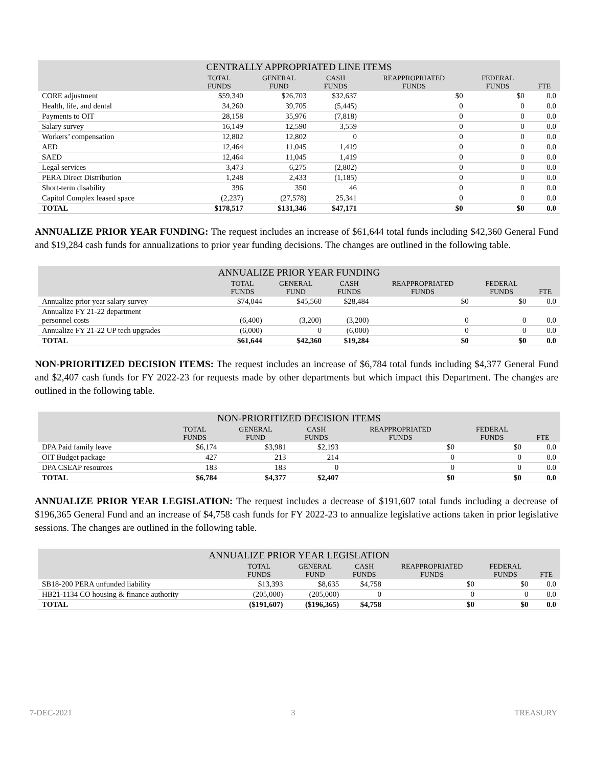| CENTRALLY APPROPRIATED LINE ITEMS | | | | | | |
| --- | --- | --- | --- | --- | --- | --- |
| | TOTAL FUNDS | GENERAL FUND | CASH FUNDS | REAPPROPRIATED FUNDS | FEDERAL FUNDS | FTE |
| CORE adjustment | $59,340 | $26,703 | $32,637 | $0 | $0 | 0.0 |
| Health, life, and dental | 34,260 | 39,705 | (5,445) | 0 | 0 | 0.0 |
| Payments to OIT | 28,158 | 35,976 | (7,818) | 0 | 0 | 0.0 |
| Salary survey | 16,149 | 12,590 | 3,559 | 0 | 0 | 0.0 |
| Workers’ compensation | 12,802 | 12,802 | 0 | 0 | 0 | 0.0 |
| AED | 12,464 | 11,045 | 1,419 | 0 | 0 | 0.0 |
| SAED | 12,464 | 11,045 | 1,419 | 0 | 0 | 0.0 |
| Legal services | 3,473 | 6,275 | (2,802) | 0 | 0 | 0.0 |
| PERA Direct Distribution | 1,248 | 2,433 | (1,185) | 0 | 0 | 0.0 |
| Short-term disability | 396 | 350 | 46 | 0 | 0 | 0.0 |
| Capitol Complex leased space | (2,237) | (27,578) | 25,341 | 0 | 0 | 0.0 |
| TOTAL | $178,517 | $131,346 | $47,171 | $0 | $0 | 0.0 |
ANNUALIZE PRIOR YEAR FUNDING: The request includes an increase of $61,644 total funds including $42,360 General Fund and $19,284 cash funds for annualizations to prior year funding decisions. The changes are outlined in the following table.
| ANNUALIZE PRIOR YEAR FUNDING | | | | | | |
| --- | --- | --- | --- | --- | --- | --- |
| | TOTAL FUNDS | GENERAL FUND | CASH FUNDS | REAPPROPRIATED FUNDS | FEDERAL FUNDS | FTE |
| Annualize prior year salary survey | $74,044 | $45,560 | $28,484 | $0 | $0 | 0.0 |
| Annualize FY 21-22 department personnel costs | (6,400) | (3,200) | (3,200) | 0 | 0 | 0.0 |
| Annualize FY 21-22 UP tech upgrades | (6,000) | 0 | (6,000) | 0 | 0 | 0.0 |
| TOTAL | $61,644 | $42,360 | $19,284 | $0 | $0 | 0.0 |
NON-PRIORITIZED DECISION ITEMS: The request includes an increase of $6,784 total funds including $4,377 General Fund and $2,407 cash funds for FY 2022-23 for requests made by other departments but which impact this Department. The changes are outlined in the following table.
| NON-PRIORITIZED DECISION ITEMS | | | | | | |
| --- | --- | --- | --- | --- | --- | --- |
| | TOTAL FUNDS | GENERAL FUND | CASH FUNDS | REAPPROPRIATED FUNDS | FEDERAL FUNDS | FTE |
| DPA Paid family leave | $6,174 | $3,981 | $2,193 | $0 | $0 | 0.0 |
| OIT Budget package | 427 | 213 | 214 | 0 | 0 | 0.0 |
| DPA CSEAP resources | 183 | 183 | 0 | 0 | 0 | 0.0 |
| TOTAL | $6,784 | $4,377 | $2,407 | $0 | $0 | 0.0 |
ANNUALIZE PRIOR YEAR LEGISLATION: The request includes a decrease of $191,607 total funds including a decrease of $196,365 General Fund and an increase of $4,758 cash funds for FY 2022-23 to annualize legislative actions taken in prior legislative sessions. The changes are outlined in the following table.
| ANNUALIZE PRIOR YEAR LEGISLATION | | | | | | |
| --- | --- | --- | --- | --- | --- | --- |
| | TOTAL FUNDS | GENERAL FUND | CASH FUNDS | REAPPROPRIATED FUNDS | FEDERAL FUNDS | FTE |
| SB18-200 PERA unfunded liability | $13,393 | $8,635 | $4,758 | $0 | $0 | 0.0 |
| HB21-1134 CO housing & finance authority | (205,000) | (205,000) | 0 | 0 | 0 | 0.0 |
| TOTAL | ($191,607) | ($196,365) | $4,758 | $0 | $0 | 0.0 |
7-DEC-2021 3 TREASURY